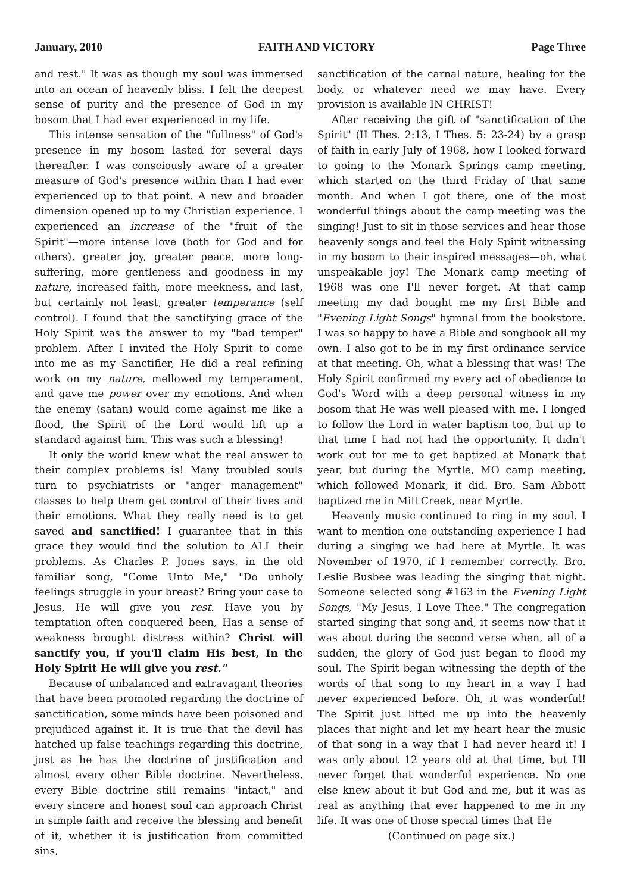January, 2010 FAITH AND VICTORY Page Three
and rest." It was as though my soul was immersed into an ocean of heavenly bliss. I felt the deepest sense of purity and the presence of God in my bosom that I had ever experienced in my life.
This intense sensation of the "fullness" of God's presence in my bosom lasted for several days thereafter. I was consciously aware of a greater measure of God's presence within than I had ever experienced up to that point. A new and broader dimension opened up to my Christian experience. I experienced an increase of the "fruit of the Spirit"—more intense love (both for God and for others), greater joy, greater peace, more long-suffering, more gentleness and goodness in my nature, increased faith, more meekness, and last, but certainly not least, greater temperance (self control). I found that the sanctifying grace of the Holy Spirit was the answer to my "bad temper" problem. After I invited the Holy Spirit to come into me as my Sanctifier, He did a real refining work on my nature, mellowed my temperament, and gave me power over my emotions. And when the enemy (satan) would come against me like a flood, the Spirit of the Lord would lift up a standard against him. This was such a blessing!
If only the world knew what the real answer to their complex problems is! Many troubled souls turn to psychiatrists or "anger management" classes to help them get control of their lives and their emotions. What they really need is to get saved and sanctified! I guarantee that in this grace they would find the solution to ALL their problems. As Charles P. Jones says, in the old familiar song, "Come Unto Me," "Do unholy feelings struggle in your breast? Bring your case to Jesus, He will give you rest. Have you by temptation often conquered been, Has a sense of weakness brought distress within? Christ will sanctify you, if you'll claim His best, In the Holy Spirit He will give you rest."
Because of unbalanced and extravagant theories that have been promoted regarding the doctrine of sanctification, some minds have been poisoned and prejudiced against it. It is true that the devil has hatched up false teachings regarding this doctrine, just as he has the doctrine of justification and almost every other Bible doctrine. Nevertheless, every Bible doctrine still remains "intact," and every sincere and honest soul can approach Christ in simple faith and receive the blessing and benefit of it, whether it is justification from committed sins,
sanctification of the carnal nature, healing for the body, or whatever need we may have. Every provision is available IN CHRIST!
After receiving the gift of "sanctification of the Spirit" (II Thes. 2:13, I Thes. 5: 23-24) by a grasp of faith in early July of 1968, how I looked forward to going to the Monark Springs camp meeting, which started on the third Friday of that same month. And when I got there, one of the most wonderful things about the camp meeting was the singing! Just to sit in those services and hear those heavenly songs and feel the Holy Spirit witnessing in my bosom to their inspired messages—oh, what unspeakable joy! The Monark camp meeting of 1968 was one I'll never forget. At that camp meeting my dad bought me my first Bible and "Evening Light Songs" hymnal from the bookstore. I was so happy to have a Bible and songbook all my own. I also got to be in my first ordinance service at that meeting. Oh, what a blessing that was! The Holy Spirit confirmed my every act of obedience to God's Word with a deep personal witness in my bosom that He was well pleased with me. I longed to follow the Lord in water baptism too, but up to that time I had not had the opportunity. It didn't work out for me to get baptized at Monark that year, but during the Myrtle, MO camp meeting, which followed Monark, it did. Bro. Sam Abbott baptized me in Mill Creek, near Myrtle.
Heavenly music continued to ring in my soul. I want to mention one outstanding experience I had during a singing we had here at Myrtle. It was November of 1970, if I remember correctly. Bro. Leslie Busbee was leading the singing that night. Someone selected song #163 in the Evening Light Songs, "My Jesus, I Love Thee." The congregation started singing that song and, it seems now that it was about during the second verse when, all of a sudden, the glory of God just began to flood my soul. The Spirit began witnessing the depth of the words of that song to my heart in a way I had never experienced before. Oh, it was wonderful! The Spirit just lifted me up into the heavenly places that night and let my heart hear the music of that song in a way that I had never heard it! I was only about 12 years old at that time, but I'll never forget that wonderful experience. No one else knew about it but God and me, but it was as real as anything that ever happened to me in my life. It was one of those special times that He
(Continued on page six.)